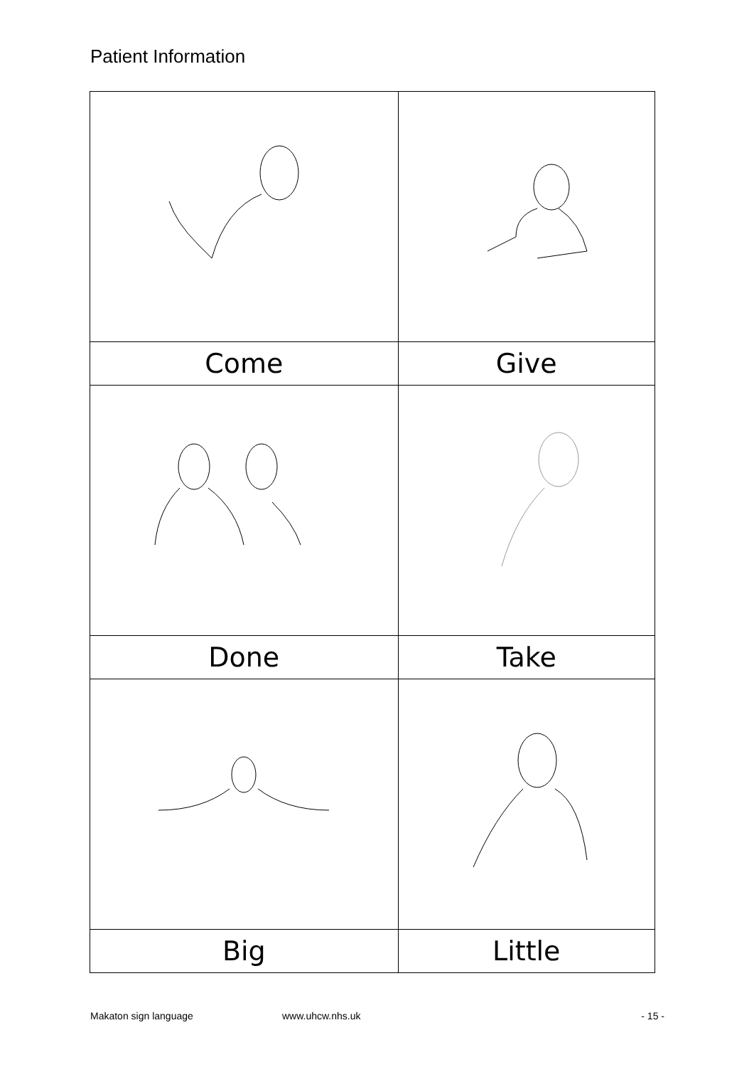Patient Information
| Come | Give |
| Done | Take |
| Big | Little |
Makaton sign language www.uhcw.nhs.uk - 15 -